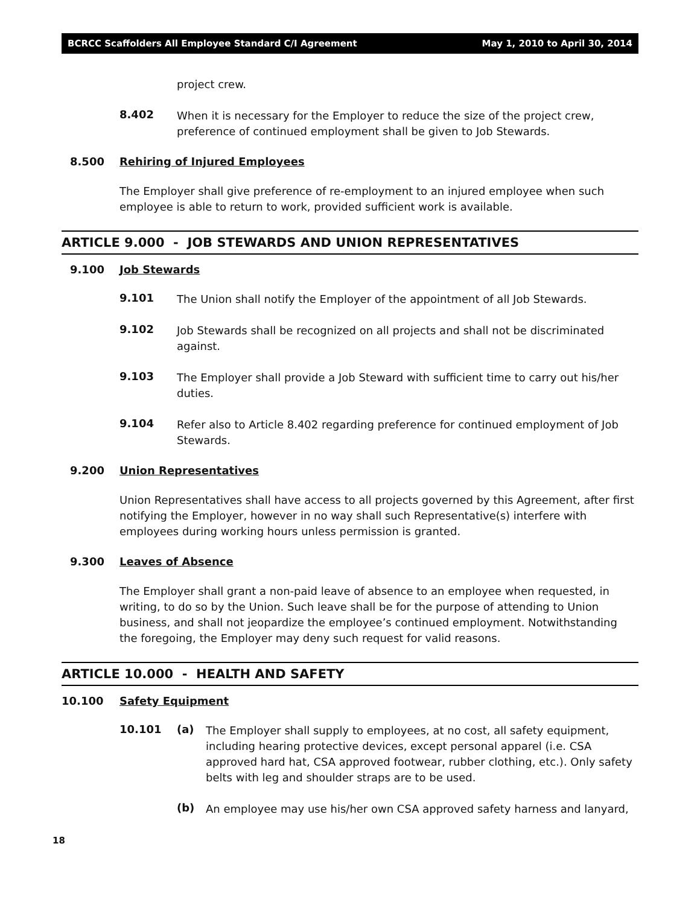BCRCC Scaffolders All Employee Standard C/I Agreement May 1, 2010 to April 30, 2014
project crew.
8.402
When it is necessary for the Employer to reduce the size of the project crew, preference of continued employment shall be given to Job Stewards.
8.500 Rehiring of Injured Employees
The Employer shall give preference of re-employment to an injured employee when such employee is able to return to work, provided sufficient work is available.
ARTICLE 9.000 - JOB STEWARDS AND UNION REPRESENTATIVES
9.100 Job Stewards
9.101
The Union shall notify the Employer of the appointment of all Job Stewards.
9.102
Job Stewards shall be recognized on all projects and shall not be discriminated against.
9.103
The Employer shall provide a Job Steward with sufficient time to carry out his/her duties.
9.104
Refer also to Article 8.402 regarding preference for continued employment of Job Stewards.
9.200 Union Representatives
Union Representatives shall have access to all projects governed by this Agreement, after first notifying the Employer, however in no way shall such Representative(s) interfere with employees during working hours unless permission is granted.
9.300 Leaves of Absence
The Employer shall grant a non-paid leave of absence to an employee when requested, in writing, to do so by the Union. Such leave shall be for the purpose of attending to Union business, and shall not jeopardize the employee’s continued employment. Notwithstanding the foregoing, the Employer may deny such request for valid reasons.
ARTICLE 10.000 - HEALTH AND SAFETY
10.100 Safety Equipment
10.101 (a)
The Employer shall supply to employees, at no cost, all safety equipment, including hearing protective devices, except personal apparel (i.e. CSA approved hard hat, CSA approved footwear, rubber clothing, etc.). Only safety belts with leg and shoulder straps are to be used.
(b)
An employee may use his/her own CSA approved safety harness and lanyard,
18